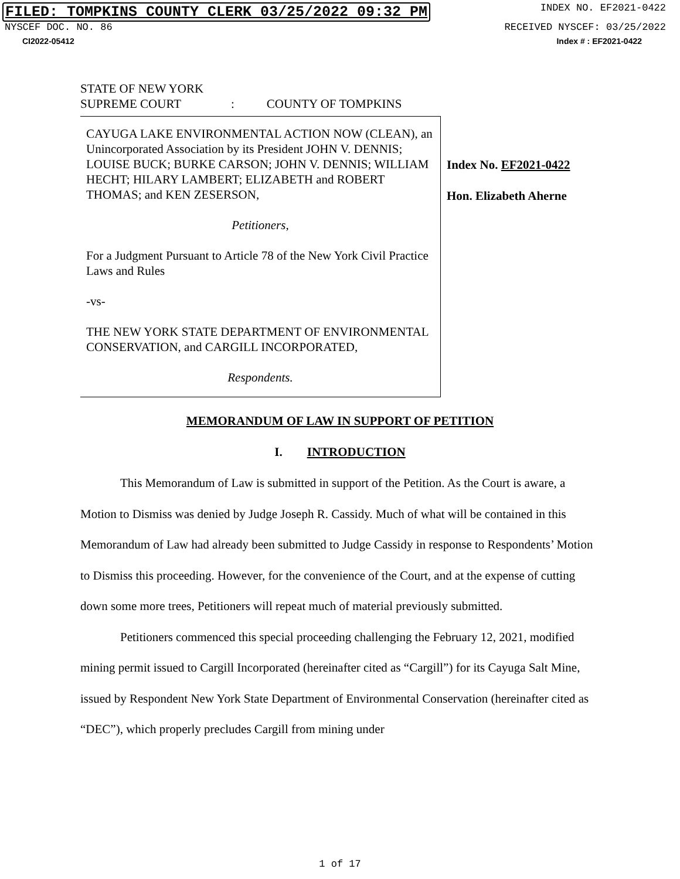FILED: TOMPKINS COUNTY CLERK 03/25/2022 09:32 PM INDEX NO. EF2021-0422
NYSCEF DOC. NO. 86 RECEIVED NYSCEF: 03/25/2022
CI2022-05412 Index # : EF2021-0422
STATE OF NEW YORK
SUPREME COURT : COUNTY OF TOMPKINS
CAYUGA LAKE ENVIRONMENTAL ACTION NOW (CLEAN), an Unincorporated Association by its President JOHN V. DENNIS; LOUISE BUCK; BURKE CARSON; JOHN V. DENNIS; WILLIAM HECHT; HILARY LAMBERT; ELIZABETH and ROBERT THOMAS; and KEN ZESERSON,
Petitioners,
For a Judgment Pursuant to Article 78 of the New York Civil Practice Laws and Rules
-vs-
THE NEW YORK STATE DEPARTMENT OF ENVIRONMENTAL CONSERVATION, and CARGILL INCORPORATED,
Respondents.
Index No. EF2021-0422
Hon. Elizabeth Aherne
MEMORANDUM OF LAW IN SUPPORT OF PETITION
I. INTRODUCTION
This Memorandum of Law is submitted in support of the Petition. As the Court is aware, a Motion to Dismiss was denied by Judge Joseph R. Cassidy. Much of what will be contained in this Memorandum of Law had already been submitted to Judge Cassidy in response to Respondents’ Motion to Dismiss this proceeding. However, for the convenience of the Court, and at the expense of cutting down some more trees, Petitioners will repeat much of material previously submitted.
Petitioners commenced this special proceeding challenging the February 12, 2021, modified mining permit issued to Cargill Incorporated (hereinafter cited as “Cargill”) for its Cayuga Salt Mine, issued by Respondent New York State Department of Environmental Conservation (hereinafter cited as “DEC”), which properly precludes Cargill from mining under
1 of 17